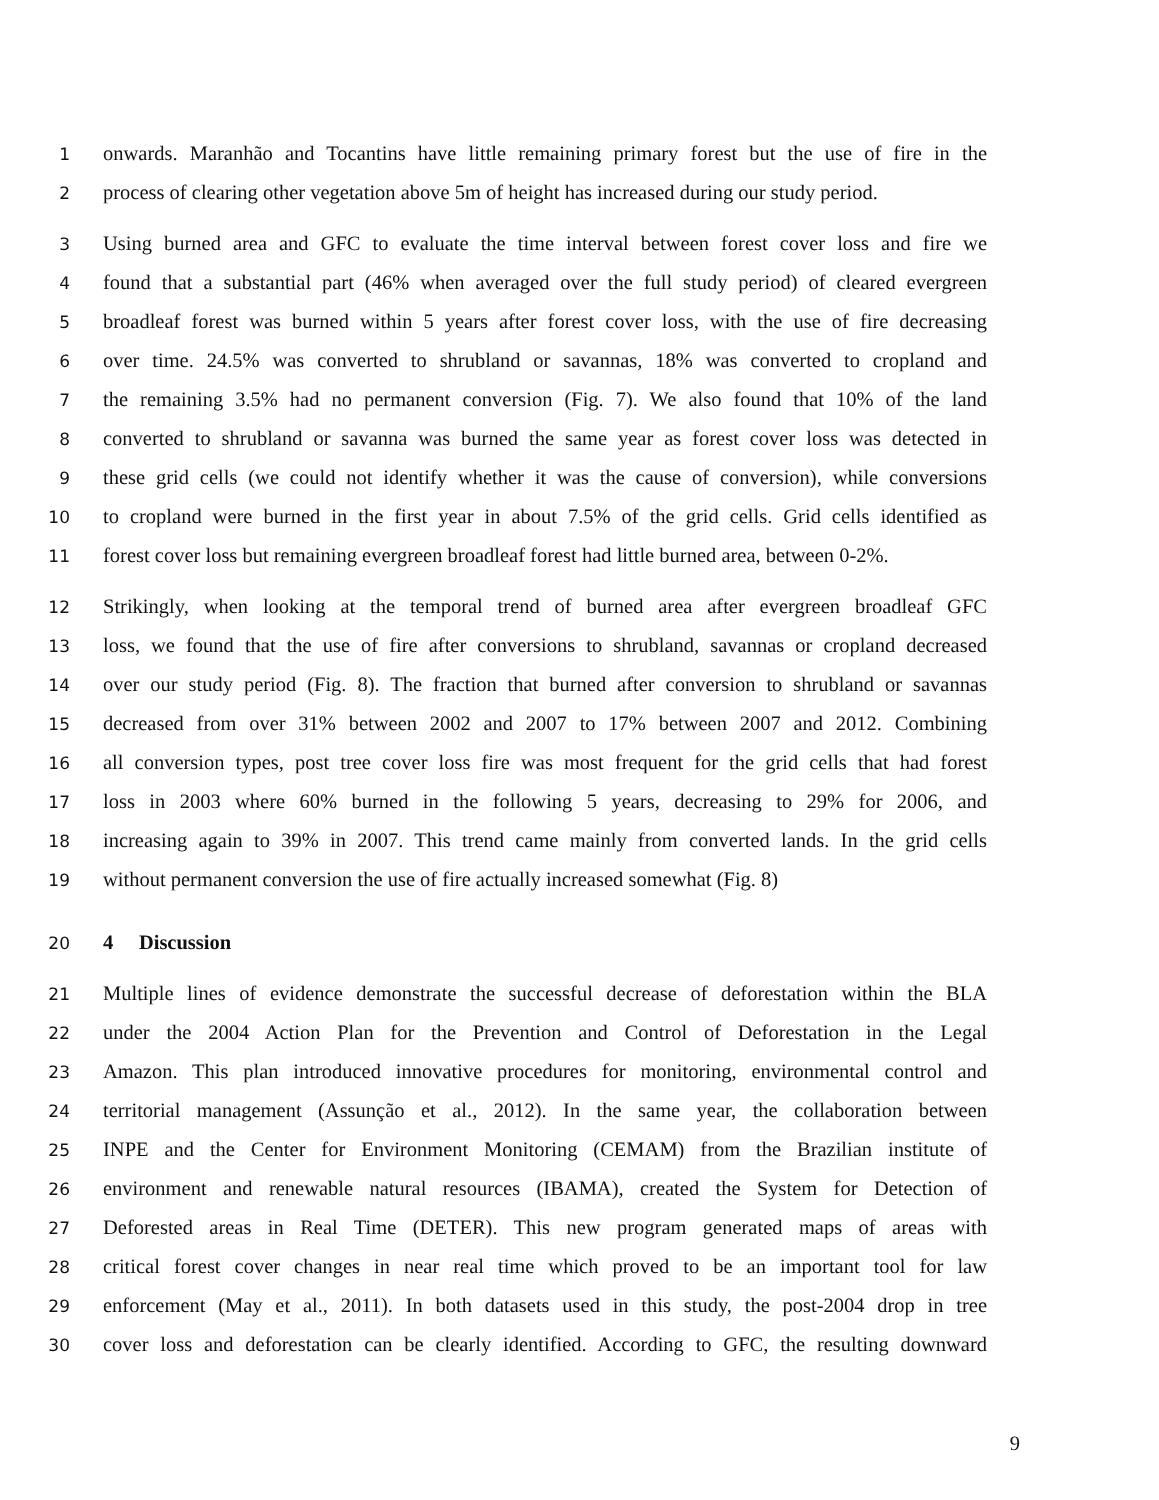1 onwards. Maranhão and Tocantins have little remaining primary forest but the use of fire in the
2 process of clearing other vegetation above 5m of height has increased during our study period.
3 Using burned area and GFC to evaluate the time interval between forest cover loss and fire we
4 found that a substantial part (46% when averaged over the full study period) of cleared evergreen
5 broadleaf forest was burned within 5 years after forest cover loss, with the use of fire decreasing
6 over time. 24.5% was converted to shrubland or savannas, 18% was converted to cropland and
7 the remaining 3.5% had no permanent conversion (Fig. 7). We also found that 10% of the land
8 converted to shrubland or savanna was burned the same year as forest cover loss was detected in
9 these grid cells (we could not identify whether it was the cause of conversion), while conversions
10 to cropland were burned in the first year in about 7.5% of the grid cells. Grid cells identified as
11 forest cover loss but remaining evergreen broadleaf forest had little burned area, between 0-2%.
12 Strikingly, when looking at the temporal trend of burned area after evergreen broadleaf GFC
13 loss, we found that the use of fire after conversions to shrubland, savannas or cropland decreased
14 over our study period (Fig. 8). The fraction that burned after conversion to shrubland or savannas
15 decreased from over 31% between 2002 and 2007 to 17% between 2007 and 2012. Combining
16 all conversion types, post tree cover loss fire was most frequent for the grid cells that had forest
17 loss in 2003 where 60% burned in the following 5 years, decreasing to 29% for 2006, and
18 increasing again to 39% in 2007. This trend came mainly from converted lands. In the grid cells
19 without permanent conversion the use of fire actually increased somewhat (Fig. 8)
20
4 Discussion
21 Multiple lines of evidence demonstrate the successful decrease of deforestation within the BLA
22 under the 2004 Action Plan for the Prevention and Control of Deforestation in the Legal
23 Amazon. This plan introduced innovative procedures for monitoring, environmental control and
24 territorial management (Assunção et al., 2012). In the same year, the collaboration between
25 INPE and the Center for Environment Monitoring (CEMAM) from the Brazilian institute of
26 environment and renewable natural resources (IBAMA), created the System for Detection of
27 Deforested areas in Real Time (DETER). This new program generated maps of areas with
28 critical forest cover changes in near real time which proved to be an important tool for law
29 enforcement (May et al., 2011). In both datasets used in this study, the post-2004 drop in tree
30 cover loss and deforestation can be clearly identified. According to GFC, the resulting downward
9